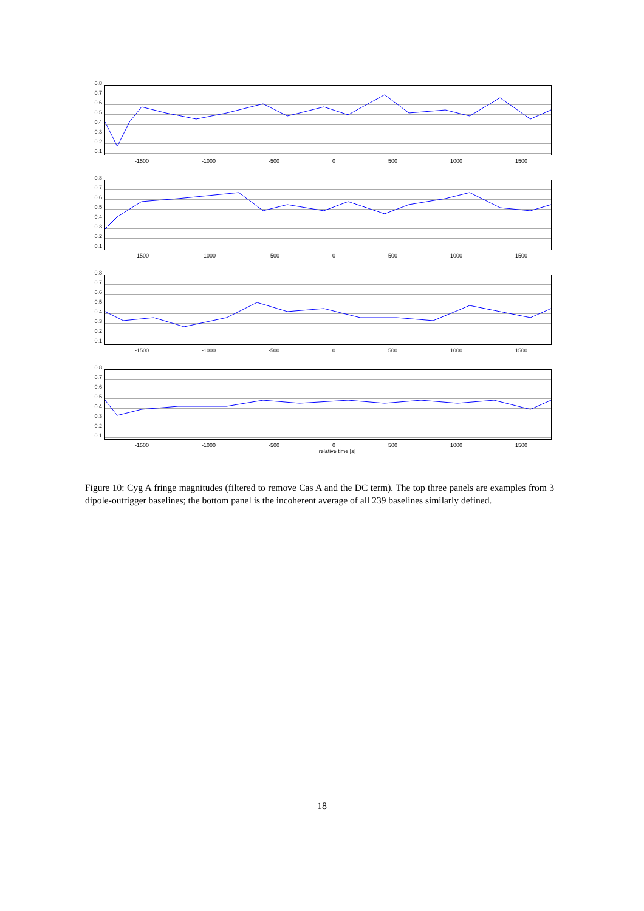0.8
0.7
0.6
0.5
0.4
0.3
0.2
0.1
-1500 -1000 -500 0 500 1000 1500
0.8
0.7
0.6
0.5
0.4
0.3
0.2
0.1
-1500 -1000 -500 0 500 1000 1500
0.8
0.7
0.6
0.5
0.4
0.3
0.2
0.1
-1500 -1000 -500 0 500 1000 1500
0.8
0.7
0.6
0.5
0.4
0.3
0.2
0.1
-1500 -1000 -500 0 500 1000 1500
relative time [s]
Figure 10: Cyg A fringe magnitudes (filtered to remove Cas A and the DC term). The top three panels are examples from 3 dipole-outrigger baselines; the bottom panel is the incoherent average of all 239 baselines similarly defined.
18